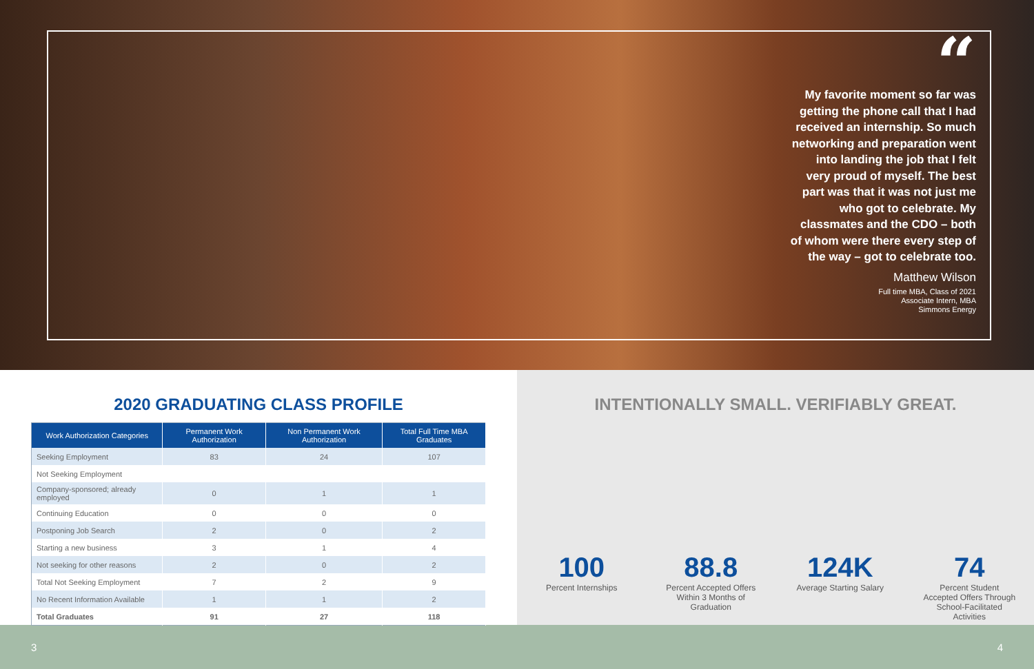“
My favorite moment so far was getting the phone call that I had received an internship. So much networking and preparation went into landing the job that I felt very proud of myself. The best part was that it was not just me who got to celebrate. My classmates and the CDO – both of whom were there every step of the way – got to celebrate too.
Matthew Wilson
Full time MBA, Class of 2021
Associate Intern, MBA
Simmons Energy
2020 GRADUATING CLASS PROFILE
| Work Authorization Categories | Permanent Work Authorization | Non Permanent Work Authorization | Total Full Time MBA Graduates |
| --- | --- | --- | --- |
| Seeking Employment | 83 | 24 | 107 |
| Not Seeking Employment | | | |
| Company-sponsored; already employed | 0 | 1 | 1 |
| Continuing Education | 0 | 0 | 0 |
| Postponing Job Search | 2 | 0 | 2 |
| Starting a new business | 3 | 1 | 4 |
| Not seeking for other reasons | 2 | 0 | 2 |
| Total Not Seeking Employment | 7 | 2 | 9 |
| No Recent Information Available | 1 | 1 | 2 |
| Total Graduates | 91 | 27 | 118 |
INTENTIONALLY SMALL. VERIFIABLY GREAT.
100
Percent Internships
88.8
Percent Accepted Offers Within 3 Months of Graduation
124K
Average Starting Salary
74
Percent Student Accepted Offers Through School-Facilitated Activities
3 4